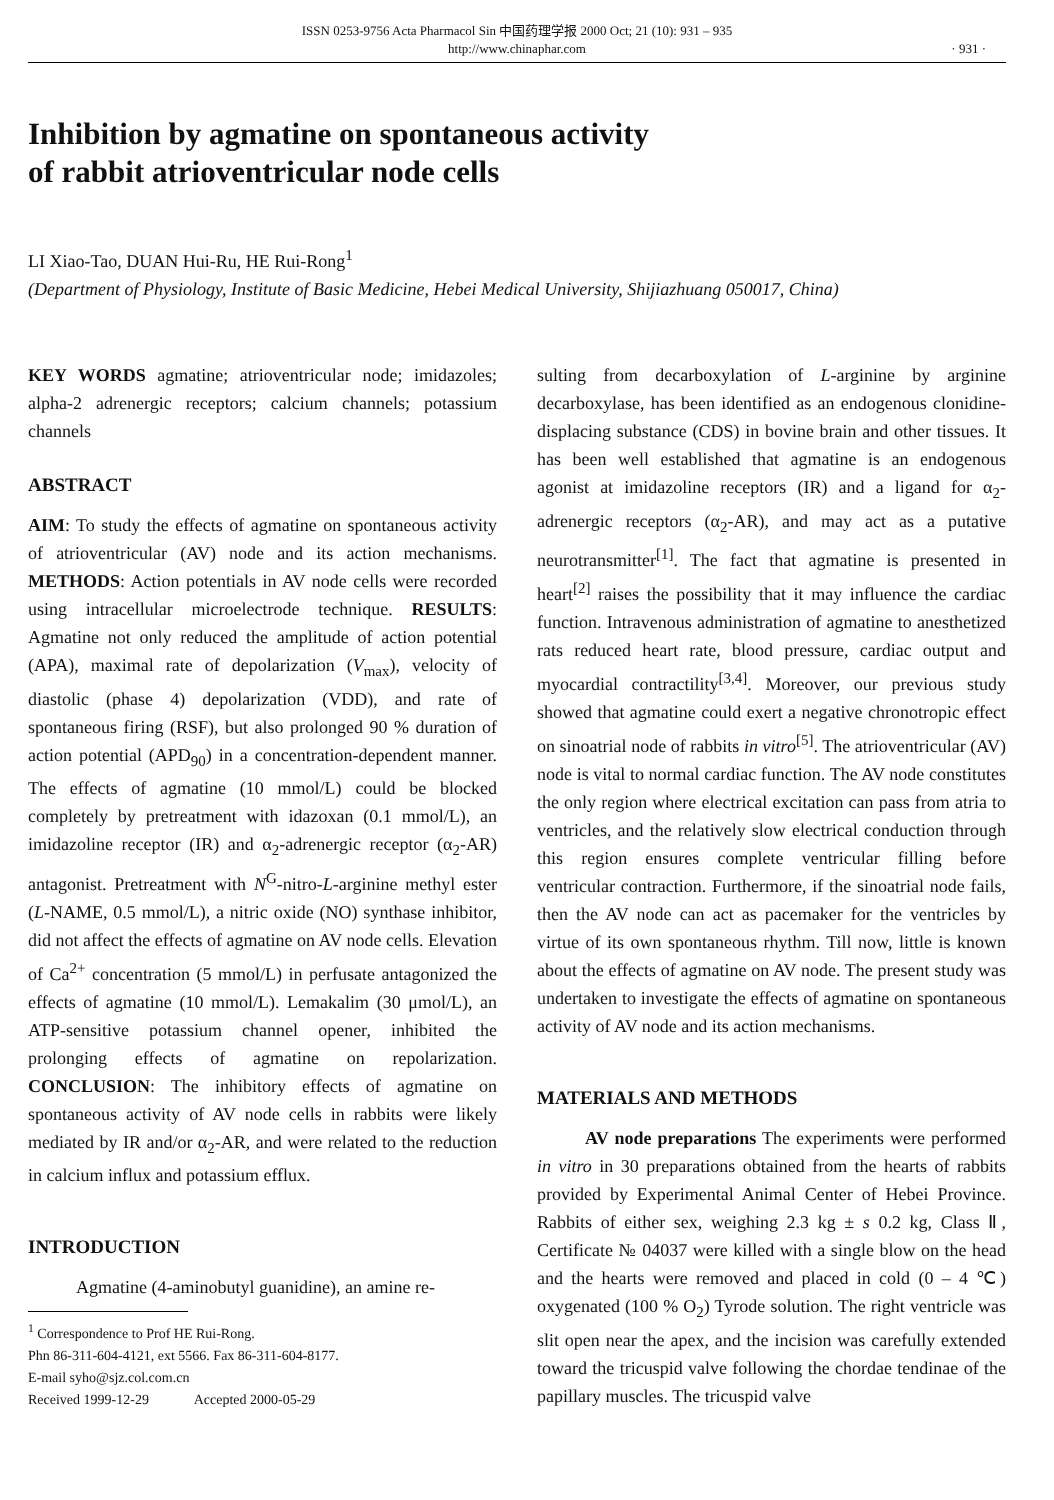ISSN 0253-9756 Acta Pharmacol Sin 中国药理学报 2000 Oct; 21 (10): 931 – 935
http://www.chinaphar.com
· 931 ·
Inhibition by agmatine on spontaneous activity
of rabbit atrioventricular node cells
LI Xiao-Tao, DUAN Hui-Ru, HE Rui-Rong<sup>1</sup>
(Department of Physiology, Institute of Basic Medicine, Hebei Medical University, Shijiazhuang 050017, China)
KEY WORDS agmatine; atrioventricular node; imidazoles; alpha-2 adrenergic receptors; calcium channels; potassium channels
ABSTRACT
AIM: To study the effects of agmatine on spontaneous activity of atrioventricular (AV) node and its action mechanisms. METHODS: Action potentials in AV node cells were recorded using intracellular microelectrode technique. RESULTS: Agmatine not only reduced the amplitude of action potential (APA), maximal rate of depolarization (V<sub>max</sub>), velocity of diastolic (phase 4) depolarization (VDD), and rate of spontaneous firing (RSF), but also prolonged 90 % duration of action potential (APD<sub>90</sub>) in a concentration-dependent manner. The effects of agmatine (10 mmol/L) could be blocked completely by pretreatment with idazoxan (0.1 mmol/L), an imidazoline receptor (IR) and α<sub>2</sub>-adrenergic receptor (α<sub>2</sub>-AR) antagonist. Pretreatment with N<sup>G</sup>-nitro-L-arginine methyl ester (L-NAME, 0.5 mmol/L), a nitric oxide (NO) synthase inhibitor, did not affect the effects of agmatine on AV node cells. Elevation of Ca<sup>2+</sup> concentration (5 mmol/L) in perfusate antagonized the effects of agmatine (10 mmol/L). Lemakalim (30 μmol/L), an ATP-sensitive potassium channel opener, inhibited the prolonging effects of agmatine on repolarization. CONCLUSION: The inhibitory effects of agmatine on spontaneous activity of AV node cells in rabbits were likely mediated by IR and/or α<sub>2</sub>-AR, and were related to the reduction in calcium influx and potassium efflux.
INTRODUCTION
Agmatine (4-aminobutyl guanidine), an amine re-
<sup>1</sup> Correspondence to Prof HE Rui-Rong.
Phn 86-311-604-4121, ext 5566. Fax 86-311-604-8177.
E-mail syho@sjz.col.com.cn
Received 1999-12-29 Accepted 2000-05-29
sulting from decarboxylation of L-arginine by arginine decarboxylase, has been identified as an endogenous clonidine-displacing substance (CDS) in bovine brain and other tissues. It has been well established that agmatine is an endogenous agonist at imidazoline receptors (IR) and a ligand for α<sub>2</sub>-adrenergic receptors (α<sub>2</sub>-AR), and may act as a putative neurotransmitter<sup>[1]</sup>. The fact that agmatine is presented in heart<sup>[2]</sup> raises the possibility that it may influence the cardiac function. Intravenous administration of agmatine to anesthetized rats reduced heart rate, blood pressure, cardiac output and myocardial contractility<sup>[3,4]</sup>. Moreover, our previous study showed that agmatine could exert a negative chronotropic effect on sinoatrial node of rabbits in vitro<sup>[5]</sup>. The atrioventricular (AV) node is vital to normal cardiac function. The AV node constitutes the only region where electrical excitation can pass from atria to ventricles, and the relatively slow electrical conduction through this region ensures complete ventricular filling before ventricular contraction. Furthermore, if the sinoatrial node fails, then the AV node can act as pacemaker for the ventricles by virtue of its own spontaneous rhythm. Till now, little is known about the effects of agmatine on AV node. The present study was undertaken to investigate the effects of agmatine on spontaneous activity of AV node and its action mechanisms.
MATERIALS AND METHODS
AV node preparations The experiments were performed in vitro in 30 preparations obtained from the hearts of rabbits provided by Experimental Animal Center of Hebei Province. Rabbits of either sex, weighing 2.3 kg ± s 0.2 kg, Class Ⅱ, Certificate № 04037 were killed with a single blow on the head and the hearts were removed and placed in cold (0 – 4 ℃) oxygenated (100 % O<sub>2</sub>) Tyrode solution. The right ventricle was slit open near the apex, and the incision was carefully extended toward the tricuspid valve following the chordae tendinae of the papillary muscles. The tricuspid valve